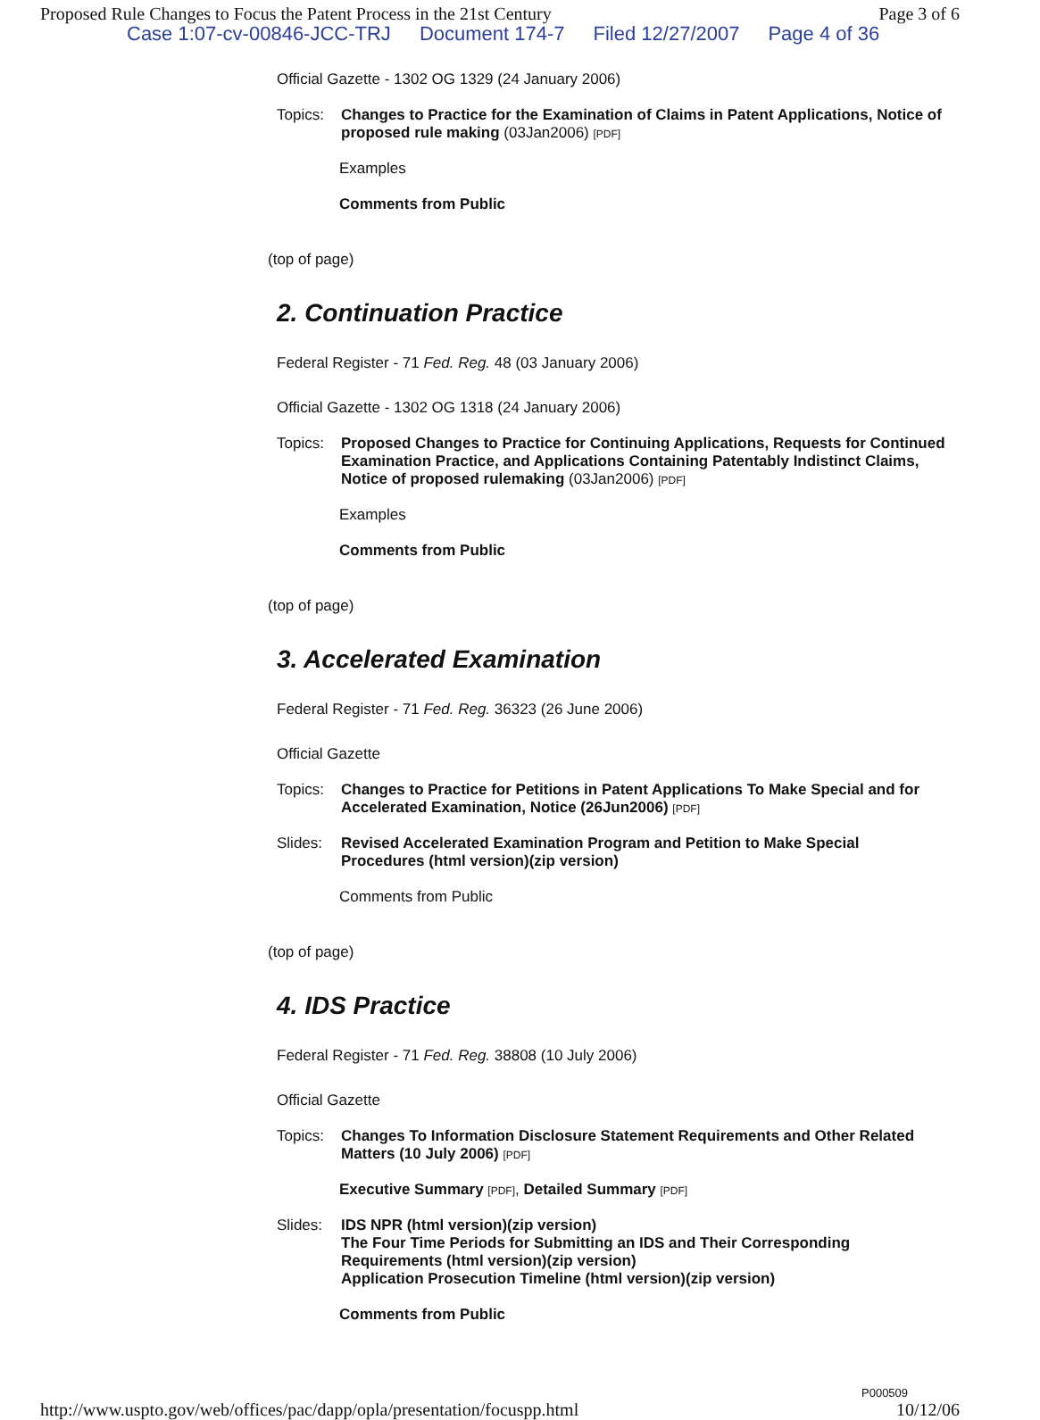Proposed Rule Changes to Focus the Patent Process in the 21st Century Page 3 of 6
Case 1:07-cv-00846-JCC-TRJ Document 174-7 Filed 12/27/2007 Page 4 of 36
Official Gazette - 1302 OG 1329 (24 January 2006)
Topics: Changes to Practice for the Examination of Claims in Patent Applications, Notice of proposed rule making (03Jan2006) [PDF]
Examples
Comments from Public
(top of page)
2. Continuation Practice
Federal Register - 71 Fed. Reg. 48 (03 January 2006)
Official Gazette - 1302 OG 1318 (24 January 2006)
Topics: Proposed Changes to Practice for Continuing Applications, Requests for Continued Examination Practice, and Applications Containing Patentably Indistinct Claims, Notice of proposed rulemaking (03Jan2006) [PDF]
Examples
Comments from Public
(top of page)
3. Accelerated Examination
Federal Register - 71 Fed. Reg. 36323 (26 June 2006)
Official Gazette
Topics: Changes to Practice for Petitions in Patent Applications To Make Special and for Accelerated Examination, Notice (26Jun2006) [PDF]
Slides: Revised Accelerated Examination Program and Petition to Make Special Procedures (html version)(zip version)
Comments from Public
(top of page)
4. IDS Practice
Federal Register - 71 Fed. Reg. 38808 (10 July 2006)
Official Gazette
Topics: Changes To Information Disclosure Statement Requirements and Other Related Matters (10 July 2006) [PDF]
Executive Summary [PDF], Detailed Summary [PDF]
Slides: IDS NPR (html version)(zip version)
The Four Time Periods for Submitting an IDS and Their Corresponding Requirements (html version)(zip version)
Application Prosecution Timeline (html version)(zip version)
Comments from Public
P000509
http://www.uspto.gov/web/offices/pac/dapp/opla/presentation/focuspp.html 10/12/06